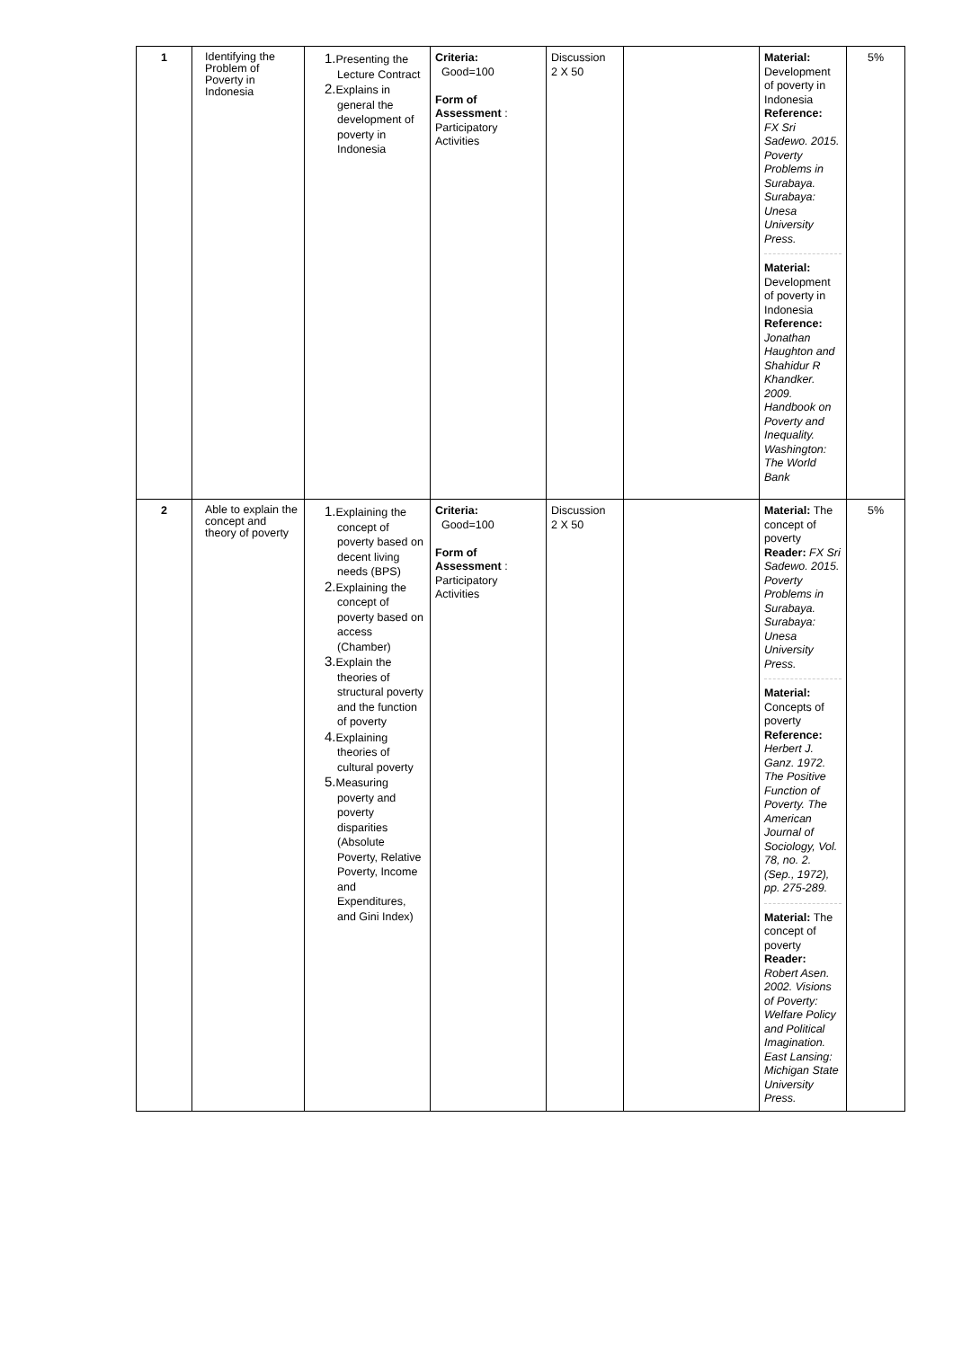| 1 | Identifying the Problem of Poverty in Indonesia | 1. Presenting the Lecture Contract 2. Explains in general the development of poverty in Indonesia | Criteria: Good=100 Form of Assessment : Participatory Activities | Discussion 2 X 50 | | Material: Development of poverty in Indonesia Reference: FX Sri Sadewo. 2015. Poverty Problems in Surabaya. Surabaya: Unesa University Press. Material: Development of poverty in Indonesia Reference: Jonathan Haughton and Shahidur R Khandker. 2009. Handbook on Poverty and Inequality. Washington: The World Bank | 5% |
| 2 | Able to explain the concept and theory of poverty | 1. Explaining the concept of poverty based on decent living needs (BPS) 2. Explaining the concept of poverty based on access (Chamber) 3. Explain the theories of structural poverty and the function of poverty 4. Explaining theories of cultural poverty 5. Measuring poverty and poverty disparities (Absolute Poverty, Relative Poverty, Income and Expenditures, and Gini Index) | Criteria: Good=100 Form of Assessment : Participatory Activities | Discussion 2 X 50 | | Material: The concept of poverty Reader: FX Sri Sadewo. 2015. Poverty Problems in Surabaya. Surabaya: Unesa University Press. Material: Concepts of poverty Reference: Herbert J. Ganz. 1972. The Positive Function of Poverty. The American Journal of Sociology, Vol. 78, no. 2. (Sep., 1972), pp. 275-289. Material: The concept of poverty Reader: Robert Asen. 2002. Visions of Poverty: Welfare Policy and Political Imagination. East Lansing: Michigan State University Press. | 5% |